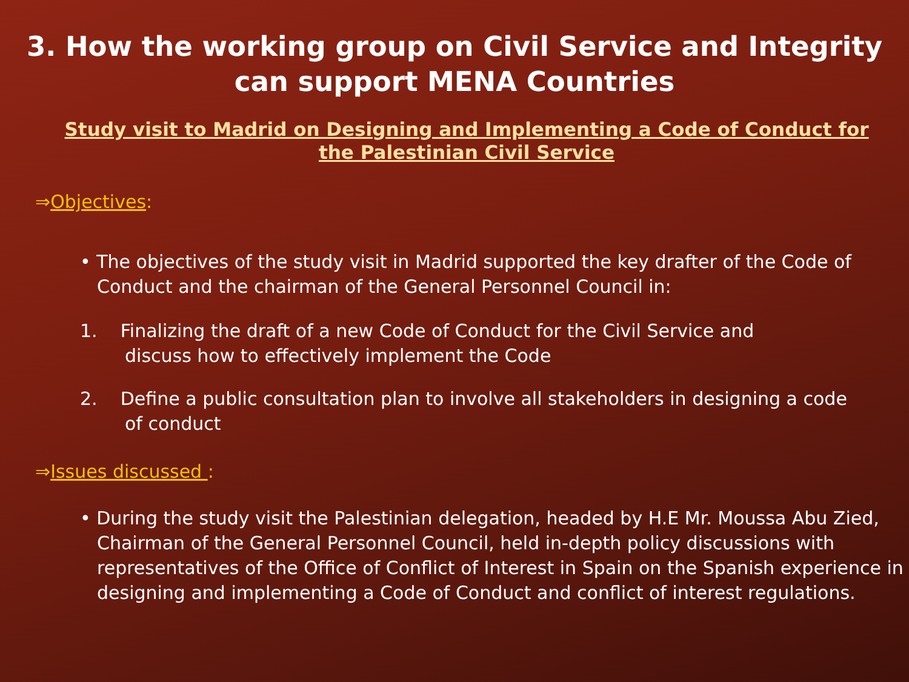3. How the working group on Civil Service and Integrity
can support MENA Countries
Study visit to Madrid on Designing and Implementing a Code of Conduct for
the Palestinian Civil Service
⇒Objectives:
• The objectives of the study visit in Madrid supported the key drafter of the Code of Conduct and the chairman of the General Personnel Council in:
1. Finalizing the draft of a new Code of Conduct for the Civil Service and
discuss how to effectively implement the Code
2. Define a public consultation plan to involve all stakeholders in designing a code
of conduct
⇒Issues discussed :
• During the study visit the Palestinian delegation, headed by H.E Mr. Moussa Abu Zied, Chairman of the General Personnel Council, held in-depth policy discussions with representatives of the Office of Conflict of Interest in Spain on the Spanish experience in designing and implementing a Code of Conduct and conflict of interest regulations.